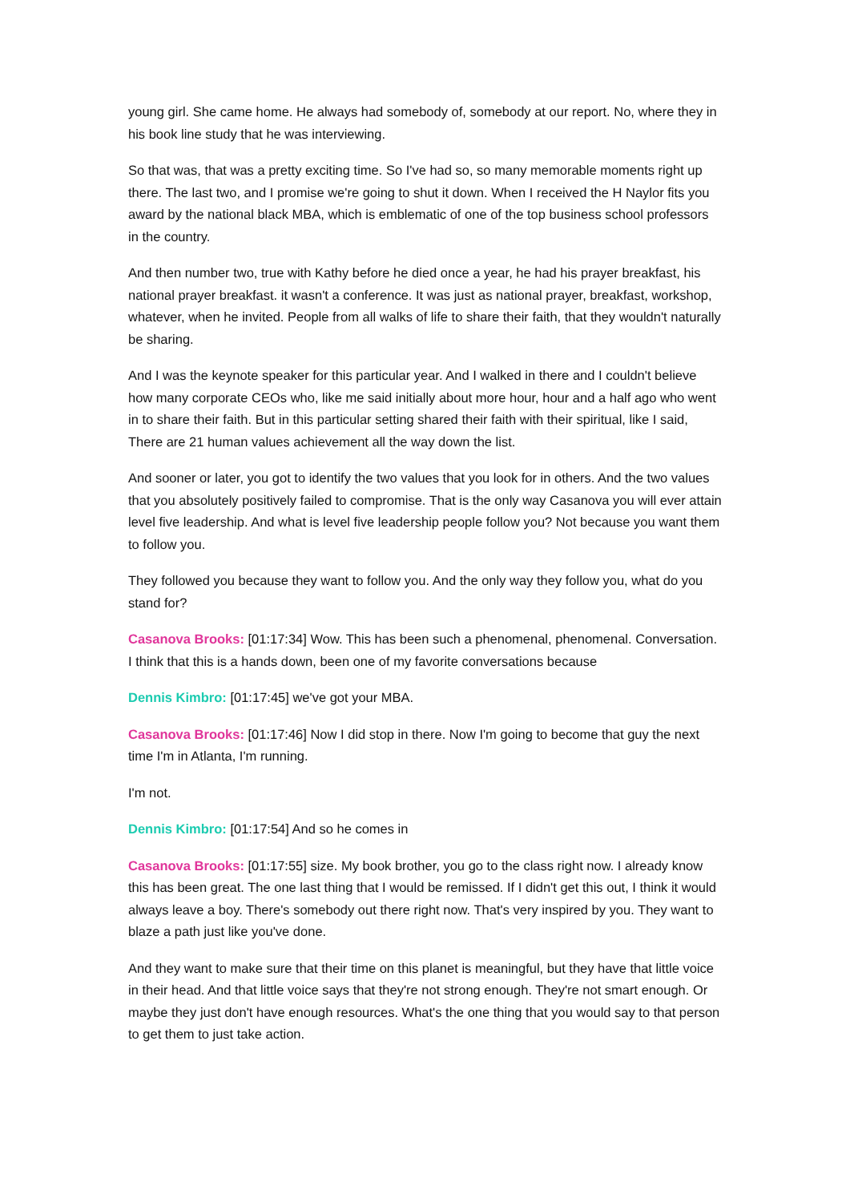young girl. She came home. He always had somebody of, somebody at our report. No, where they in his book line study that he was interviewing.
So that was, that was a pretty exciting time. So I've had so, so many memorable moments right up there. The last two, and I promise we're going to shut it down. When I received the H Naylor fits you award by the national black MBA, which is emblematic of one of the top business school professors in the country.
And then number two, true with Kathy before he died once a year, he had his prayer breakfast, his national prayer breakfast. it wasn't a conference. It was just as national prayer, breakfast, workshop, whatever, when he invited. People from all walks of life to share their faith, that they wouldn't naturally be sharing.
And I was the keynote speaker for this particular year. And I walked in there and I couldn't believe how many corporate CEOs who, like me said initially about more hour, hour and a half ago who went in to share their faith. But in this particular setting shared their faith with their spiritual, like I said, There are 21 human values achievement all the way down the list.
And sooner or later, you got to identify the two values that you look for in others. And the two values that you absolutely positively failed to compromise. That is the only way Casanova you will ever attain level five leadership. And what is level five leadership people follow you? Not because you want them to follow you.
They followed you because they want to follow you. And the only way they follow you, what do you stand for?
Casanova Brooks: [01:17:34] Wow. This has been such a phenomenal, phenomenal. Conversation. I think that this is a hands down, been one of my favorite conversations because
Dennis Kimbro: [01:17:45] we've got your MBA.
Casanova Brooks: [01:17:46] Now I did stop in there. Now I'm going to become that guy the next time I'm in Atlanta, I'm running.
I'm not.
Dennis Kimbro: [01:17:54] And so he comes in
Casanova Brooks: [01:17:55] size. My book brother, you go to the class right now. I already know this has been great. The one last thing that I would be remissed. If I didn't get this out, I think it would always leave a boy. There's somebody out there right now. That's very inspired by you. They want to blaze a path just like you've done.
And they want to make sure that their time on this planet is meaningful, but they have that little voice in their head. And that little voice says that they're not strong enough. They're not smart enough. Or maybe they just don't have enough resources. What's the one thing that you would say to that person to get them to just take action.